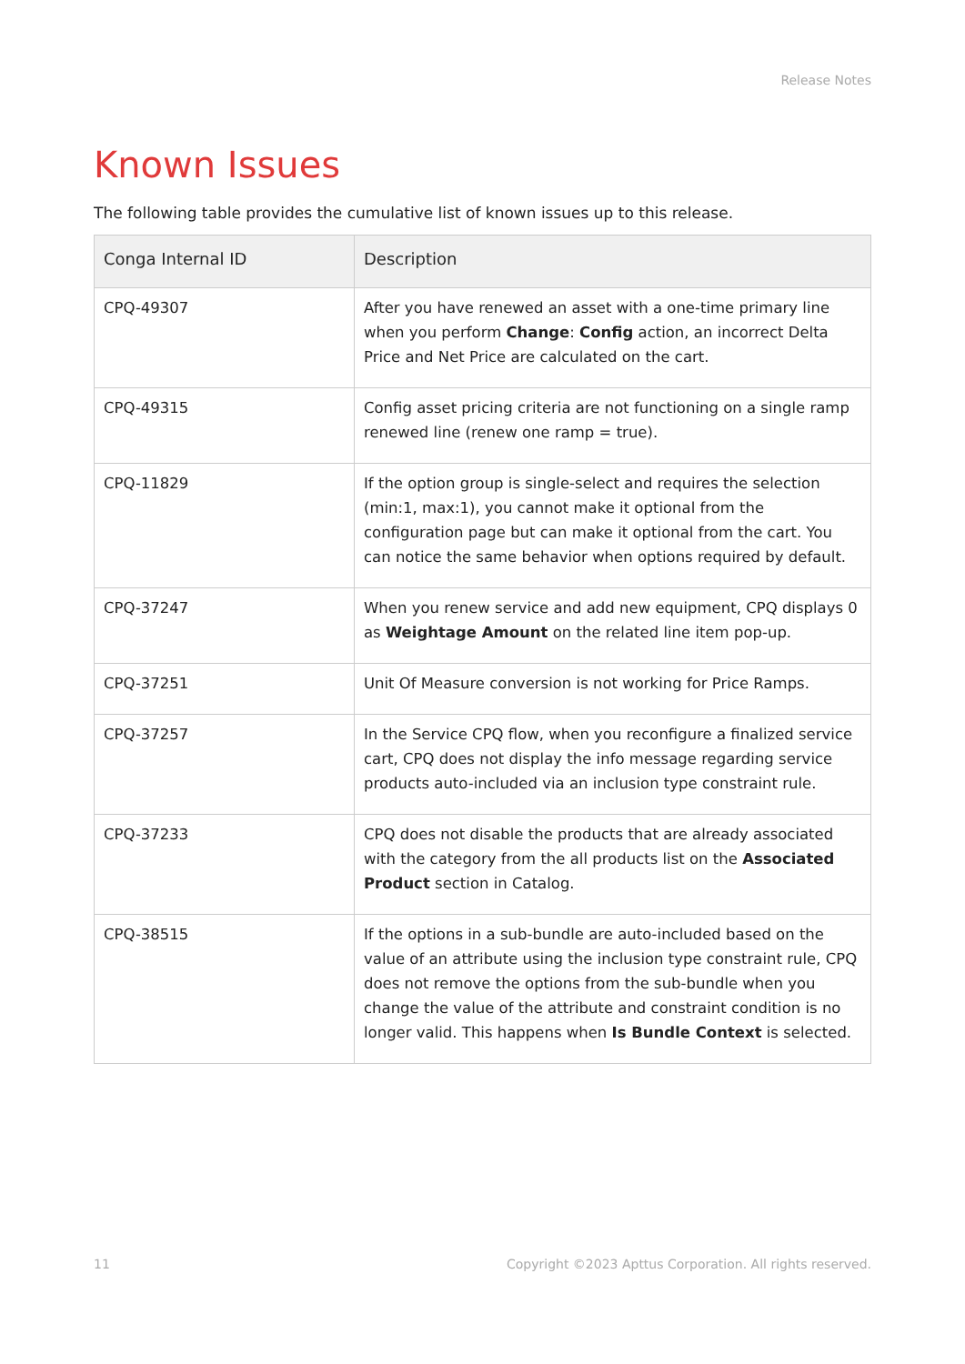Release Notes
Known Issues
The following table provides the cumulative list of known issues up to this release.
| Conga Internal ID | Description |
| --- | --- |
| CPQ-49307 | After you have renewed an asset with a one-time primary line when you perform Change : Config action, an incorrect Delta Price and Net Price are calculated on the cart. |
| CPQ-49315 | Config asset pricing criteria are not functioning on a single ramp renewed line (renew one ramp = true). |
| CPQ-11829 | If the option group is single-select and requires the selection (min:1, max:1), you cannot make it optional from the configuration page but can make it optional from the cart. You can notice the same behavior when options required by default. |
| CPQ-37247 | When you renew service and add new equipment, CPQ displays 0 as Weightage Amount on the related line item pop-up. |
| CPQ-37251 | Unit Of Measure conversion is not working for Price Ramps. |
| CPQ-37257 | In the Service CPQ flow, when you reconfigure a finalized service cart, CPQ does not display the info message regarding service products auto-included via an inclusion type constraint rule. |
| CPQ-37233 | CPQ does not disable the products that are already associated with the category from the all products list on the Associated Product section in Catalog. |
| CPQ-38515 | If the options in a sub-bundle are auto-included based on the value of an attribute using the inclusion type constraint rule, CPQ does not remove the options from the sub-bundle when you change the value of the attribute and constraint condition is no longer valid. This happens when Is Bundle Context is selected. |
11 Copyright ©2023 Apttus Corporation. All rights reserved.